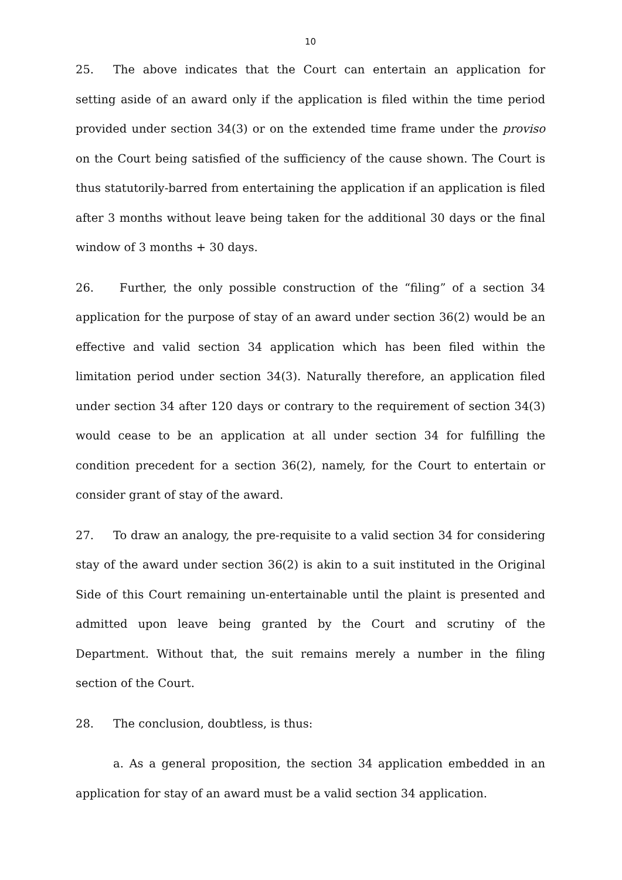10
25. The above indicates that the Court can entertain an application for setting aside of an award only if the application is filed within the time period provided under section 34(3) or on the extended time frame under the proviso on the Court being satisfied of the sufficiency of the cause shown. The Court is thus statutorily-barred from entertaining the application if an application is filed after 3 months without leave being taken for the additional 30 days or the final window of 3 months + 30 days.
26. Further, the only possible construction of the “filing” of a section 34 application for the purpose of stay of an award under section 36(2) would be an effective and valid section 34 application which has been filed within the limitation period under section 34(3). Naturally therefore, an application filed under section 34 after 120 days or contrary to the requirement of section 34(3) would cease to be an application at all under section 34 for fulfilling the condition precedent for a section 36(2), namely, for the Court to entertain or consider grant of stay of the award.
27. To draw an analogy, the pre-requisite to a valid section 34 for considering stay of the award under section 36(2) is akin to a suit instituted in the Original Side of this Court remaining un-entertainable until the plaint is presented and admitted upon leave being granted by the Court and scrutiny of the Department. Without that, the suit remains merely a number in the filing section of the Court.
28. The conclusion, doubtless, is thus:
a. As a general proposition, the section 34 application embedded in an application for stay of an award must be a valid section 34 application.